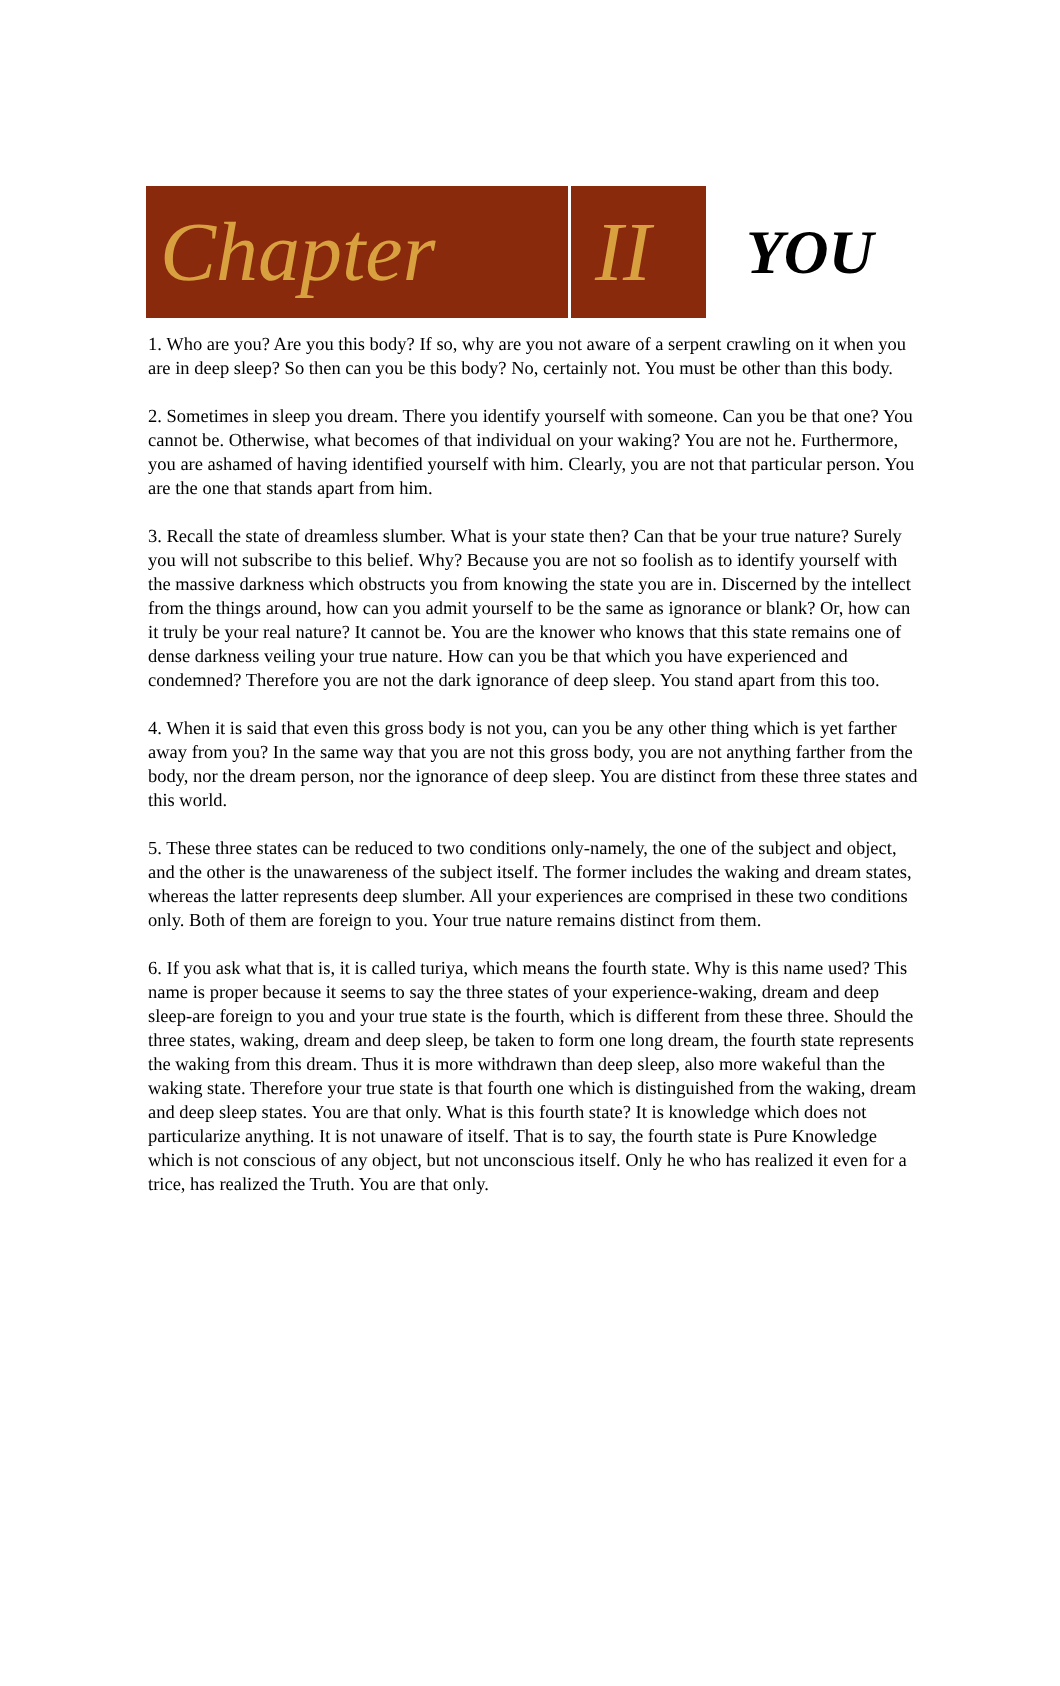Chapter II
YOU
1. Who are you? Are you this body? If so, why are you not aware of a serpent crawling on it when you are in deep sleep? So then can you be this body? No, certainly not. You must be other than this body.
2. Sometimes in sleep you dream. There you identify yourself with someone. Can you be that one? You cannot be. Otherwise, what becomes of that individual on your waking? You are not he. Furthermore, you are ashamed of having identified yourself with him. Clearly, you are not that particular person. You are the one that stands apart from him.
3. Recall the state of dreamless slumber. What is your state then? Can that be your true nature? Surely you will not subscribe to this belief. Why? Because you are not so foolish as to identify yourself with the massive darkness which obstructs you from knowing the state you are in. Discerned by the intellect from the things around, how can you admit yourself to be the same as ignorance or blank? Or, how can it truly be your real nature? It cannot be. You are the knower who knows that this state remains one of dense darkness veiling your true nature. How can you be that which you have experienced and condemned? Therefore you are not the dark ignorance of deep sleep. You stand apart from this too.
4. When it is said that even this gross body is not you, can you be any other thing which is yet farther away from you? In the same way that you are not this gross body, you are not anything farther from the body, nor the dream person, nor the ignorance of deep sleep. You are distinct from these three states and this world.
5. These three states can be reduced to two conditions only-namely, the one of the subject and object, and the other is the unawareness of the subject itself. The former includes the waking and dream states, whereas the latter represents deep slumber. All your experiences are comprised in these two conditions only. Both of them are foreign to you. Your true nature remains distinct from them.
6. If you ask what that is, it is called turiya, which means the fourth state. Why is this name used? This name is proper because it seems to say the three states of your experience-waking, dream and deep sleep-are foreign to you and your true state is the fourth, which is different from these three. Should the three states, waking, dream and deep sleep, be taken to form one long dream, the fourth state represents the waking from this dream. Thus it is more withdrawn than deep sleep, also more wakeful than the waking state. Therefore your true state is that fourth one which is distinguished from the waking, dream and deep sleep states. You are that only. What is this fourth state? It is knowledge which does not particularize anything. It is not unaware of itself. That is to say, the fourth state is Pure Knowledge which is not conscious of any object, but not unconscious itself. Only he who has realized it even for a trice, has realized the Truth. You are that only.